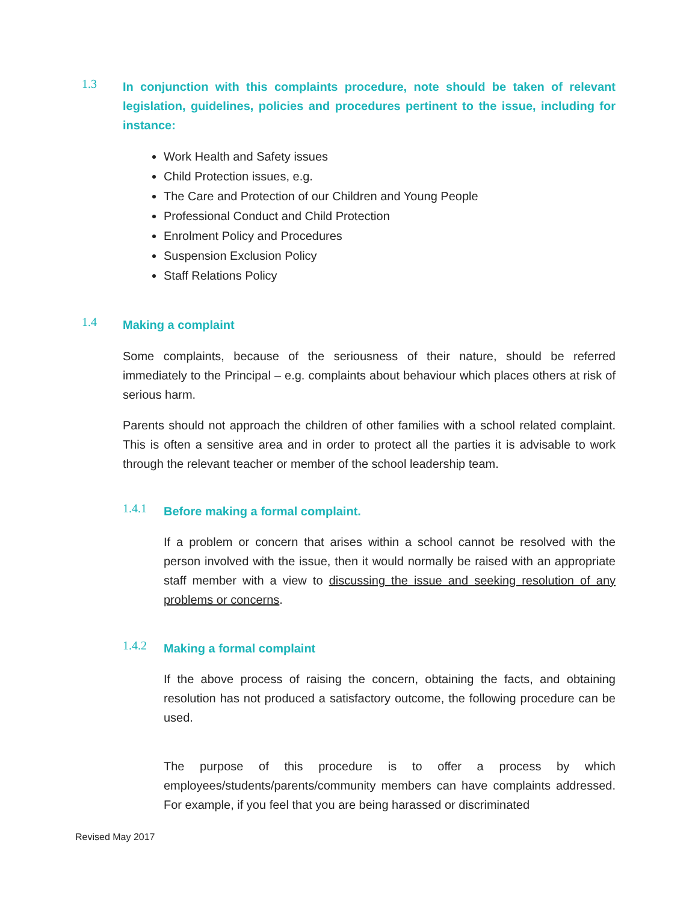1.3
In conjunction with this complaints procedure, note should be taken of relevant legislation, guidelines, policies and procedures pertinent to the issue, including for instance:
Work Health and Safety issues
Child Protection issues, e.g.
The Care and Protection of our Children and Young People
Professional Conduct and Child Protection
Enrolment Policy and Procedures
Suspension Exclusion Policy
Staff Relations Policy
1.4
Making a complaint
Some complaints, because of the seriousness of their nature, should be referred immediately to the Principal – e.g. complaints about behaviour which places others at risk of serious harm.
Parents should not approach the children of other families with a school related complaint. This is often a sensitive area and in order to protect all the parties it is advisable to work through the relevant teacher or member of the school leadership team.
1.4.1
Before making a formal complaint.
If a problem or concern that arises within a school cannot be resolved with the person involved with the issue, then it would normally be raised with an appropriate staff member with a view to discussing the issue and seeking resolution of any problems or concerns.
1.4.2
Making a formal complaint
If the above process of raising the concern, obtaining the facts, and obtaining resolution has not produced a satisfactory outcome, the following procedure can be used.
The purpose of this procedure is to offer a process by which employees/students/parents/community members can have complaints addressed. For example, if you feel that you are being harassed or discriminated
Revised May 2017